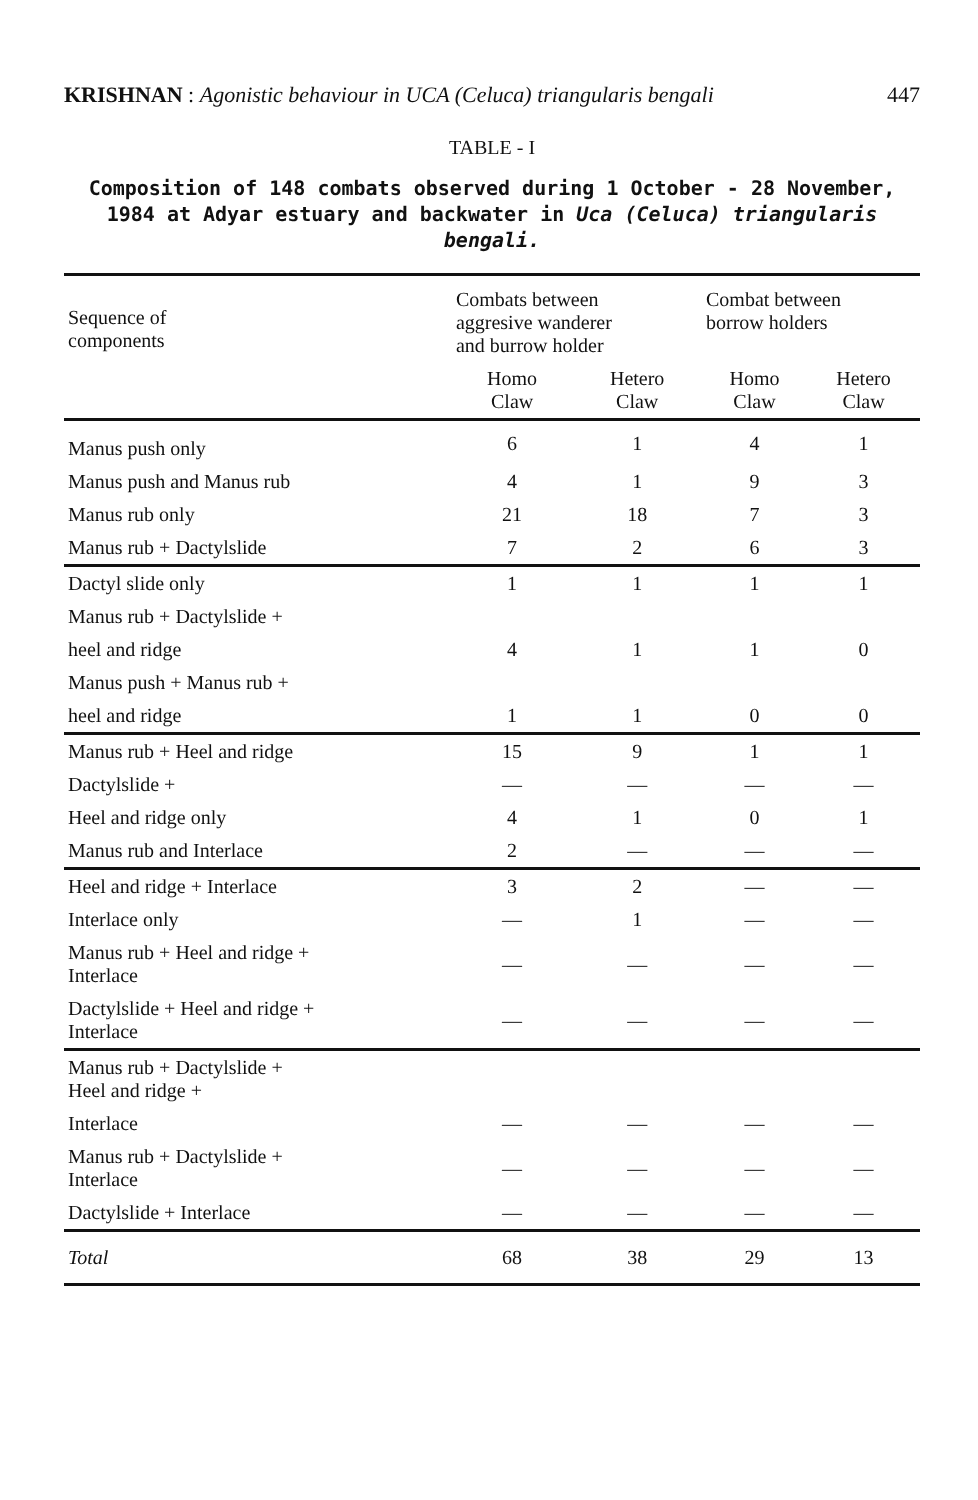KRISHNAN : Agonistic behaviour in UCA (Celuca) triangularis bengali 447
TABLE - I
Composition of 148 combats observed during 1 October - 28 November, 1984 at Adyar estuary and backwater in Uca (Celuca) triangularis bengali.
| Sequence of components | Combats between aggresive wanderer and burrow holder | | Combat between borrow holders | |
| --- | --- | --- | --- | --- |
| | Homo Claw | Hetero Claw | Homo Claw | Hetero Claw |
| Manus push only | 6 | 1 | 4 | 1 |
| Manus push and Manus rub | 4 | 1 | 9 | 3 |
| Manus rub only | 21 | 18 | 7 | 3 |
| Manus rub + Dactylslide | 7 | 2 | 6 | 3 |
| Dactyl slide only | 1 | 1 | 1 | 1 |
| Manus rub + Dactylslide + | | | | |
| heel and ridge | 4 | 1 | 1 | 0 |
| Manus push + Manus rub + | | | | |
| heel and ridge | 1 | 1 | 0 | 0 |
| Manus rub + Heel and ridge | 15 | 9 | 1 | 1 |
| Dactylslide + | — | — | — | — |
| Heel and ridge only | 4 | 1 | 0 | 1 |
| Manus rub and Interlace | 2 | — | — | — |
| Heel and ridge + Interlace | 3 | 2 | — | — |
| Interlace only | — | 1 | — | — |
| Manus rub + Heel and ridge + Interlace | — | — | — | — |
| Dactylslide + Heel and ridge + Interlace | — | — | — | — |
| Manus rub + Dactylslide + Heel and ridge + | | | | |
| Interlace | — | — | — | — |
| Manus rub + Dactylslide + Interlace | — | — | — | — |
| Dactylslide + Interlace | — | — | — | — |
| Total | 68 | 38 | 29 | 13 |